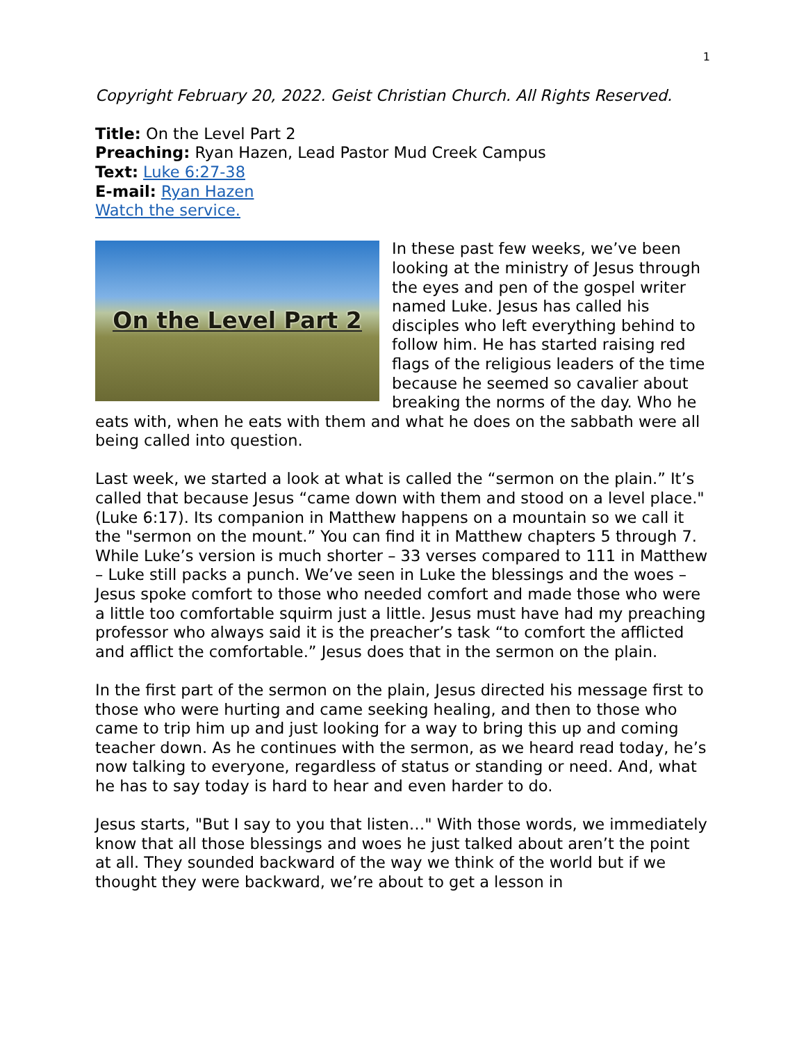1
Copyright February 20, 2022. Geist Christian Church. All Rights Reserved.
Title: On the Level Part 2
Preaching: Ryan Hazen, Lead Pastor Mud Creek Campus
Text: Luke 6:27-38
E-mail: Ryan Hazen
Watch the service.
On the Level Part 2
In these past few weeks, we’ve been looking at the ministry of Jesus through the eyes and pen of the gospel writer named Luke. Jesus has called his disciples who left everything behind to follow him. He has started raising red flags of the religious leaders of the time because he seemed so cavalier about breaking the norms of the day. Who he eats with, when he eats with them and what he does on the sabbath were all being called into question.
Last week, we started a look at what is called the “sermon on the plain.” It’s called that because Jesus “came down with them and stood on a level place." (Luke 6:17). Its companion in Matthew happens on a mountain so we call it the "sermon on the mount.” You can find it in Matthew chapters 5 through 7. While Luke’s version is much shorter – 33 verses compared to 111 in Matthew – Luke still packs a punch. We’ve seen in Luke the blessings and the woes – Jesus spoke comfort to those who needed comfort and made those who were a little too comfortable squirm just a little. Jesus must have had my preaching professor who always said it is the preacher’s task “to comfort the afflicted and afflict the comfortable.” Jesus does that in the sermon on the plain.
In the first part of the sermon on the plain, Jesus directed his message first to those who were hurting and came seeking healing, and then to those who came to trip him up and just looking for a way to bring this up and coming teacher down. As he continues with the sermon, as we heard read today, he’s now talking to everyone, regardless of status or standing or need. And, what he has to say today is hard to hear and even harder to do.
Jesus starts, "But I say to you that listen…" With those words, we immediately know that all those blessings and woes he just talked about aren’t the point at all. They sounded backward of the way we think of the world but if we thought they were backward, we’re about to get a lesson in